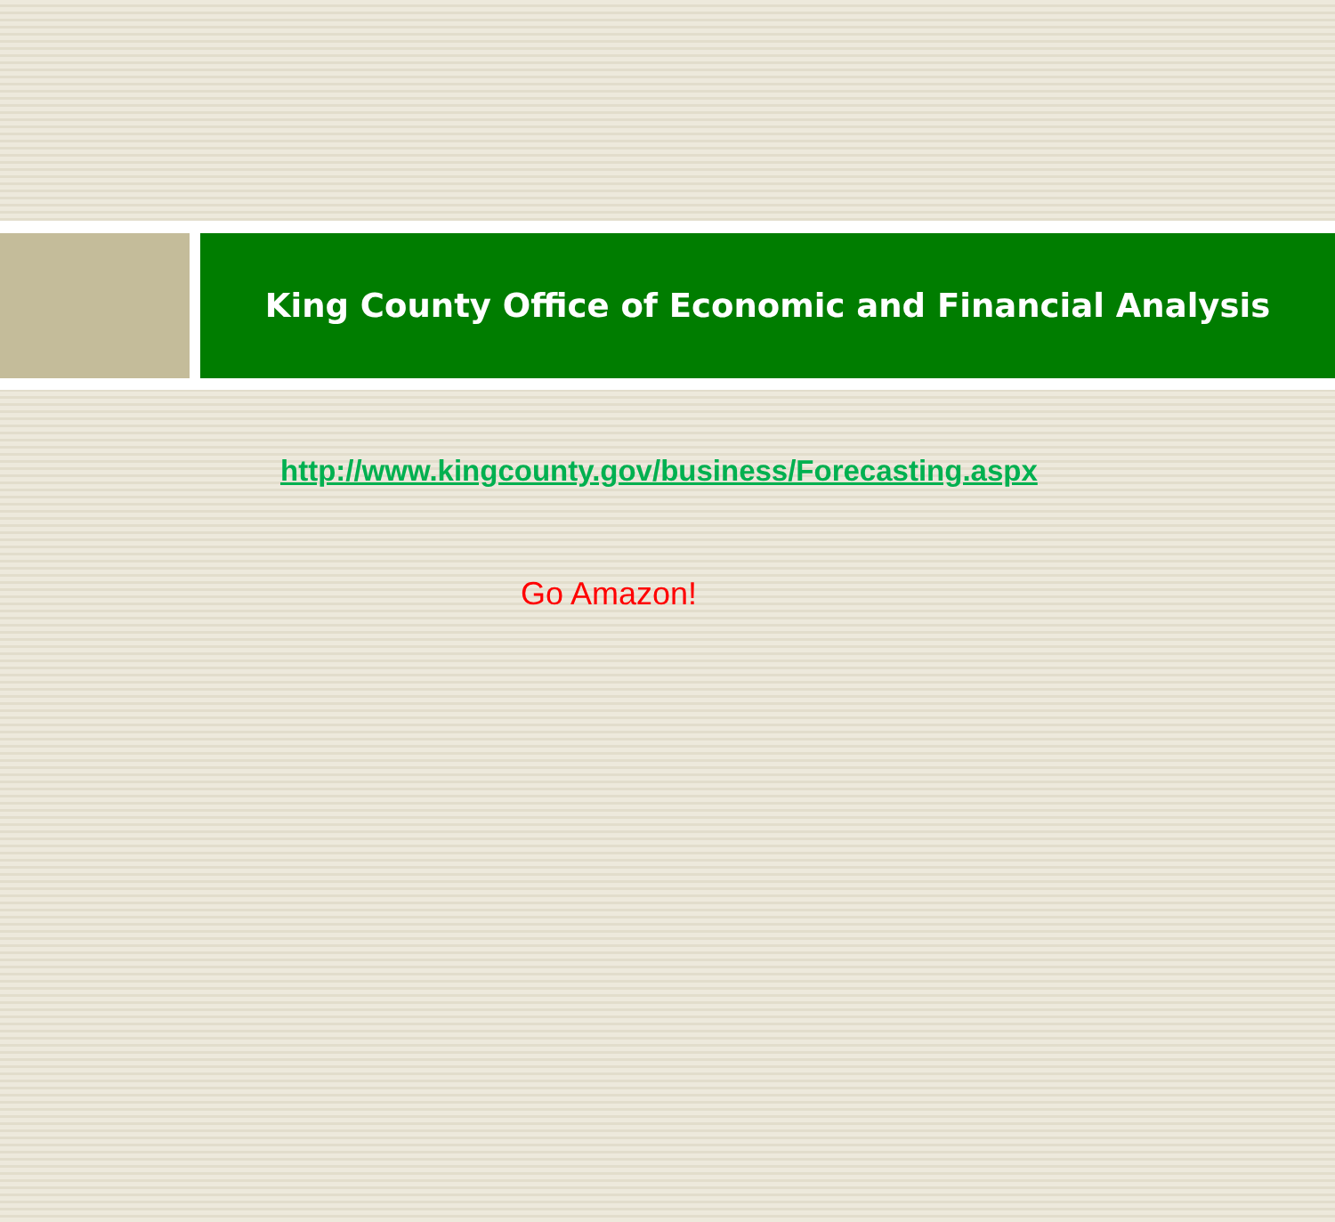King County Office of Economic and Financial Analysis
http://www.kingcounty.gov/business/Forecasting.aspx
Go Amazon!